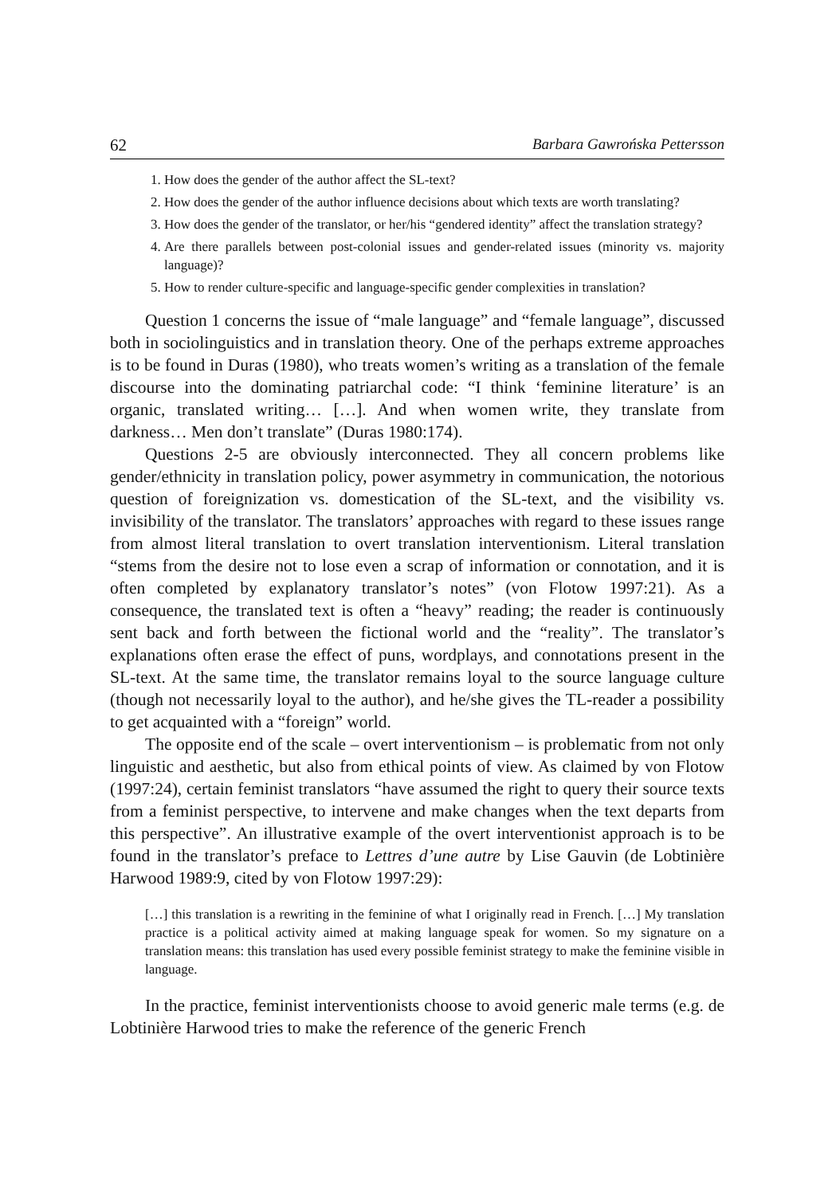62 Barbara Gawrońska Pettersson
1. How does the gender of the author affect the SL-text?
2. How does the gender of the author influence decisions about which texts are worth translating?
3. How does the gender of the translator, or her/his “gendered identity” affect the translation strategy?
4. Are there parallels between post-colonial issues and gender-related issues (minority vs. majority language)?
5. How to render culture-specific and language-specific gender complexities in translation?
Question 1 concerns the issue of “male language” and “female language”, discussed both in sociolinguistics and in translation theory. One of the perhaps extreme approaches is to be found in Duras (1980), who treats women’s writing as a translation of the female discourse into the dominating patriarchal code: “I think ‘feminine literature’ is an organic, translated writing… […]. And when women write, they translate from darkness… Men don’t translate” (Duras 1980:174).
Questions 2-5 are obviously interconnected. They all concern problems like gender/ethnicity in translation policy, power asymmetry in communication, the notorious question of foreignization vs. domestication of the SL-text, and the visibility vs. invisibility of the translator. The translators’ approaches with regard to these issues range from almost literal translation to overt translation interventionism. Literal translation “stems from the desire not to lose even a scrap of information or connotation, and it is often completed by explanatory translator’s notes” (von Flotow 1997:21). As a consequence, the translated text is often a “heavy” reading; the reader is continuously sent back and forth between the fictional world and the “reality”. The translator’s explanations often erase the effect of puns, wordplays, and connotations present in the SL-text. At the same time, the translator remains loyal to the source language culture (though not necessarily loyal to the author), and he/she gives the TL-reader a possibility to get acquainted with a “foreign” world.
The opposite end of the scale – overt interventionism – is problematic from not only linguistic and aesthetic, but also from ethical points of view. As claimed by von Flotow (1997:24), certain feminist translators “have assumed the right to query their source texts from a feminist perspective, to intervene and make changes when the text departs from this perspective”. An illustrative example of the overt interventionist approach is to be found in the translator’s preface to Lettres d’une autre by Lise Gauvin (de Lobtinière Harwood 1989:9, cited by von Flotow 1997:29):
[…] this translation is a rewriting in the feminine of what I originally read in French. […] My translation practice is a political activity aimed at making language speak for women. So my signature on a translation means: this translation has used every possible feminist strategy to make the feminine visible in language.
In the practice, feminist interventionists choose to avoid generic male terms (e.g. de Lobtinière Harwood tries to make the reference of the generic French